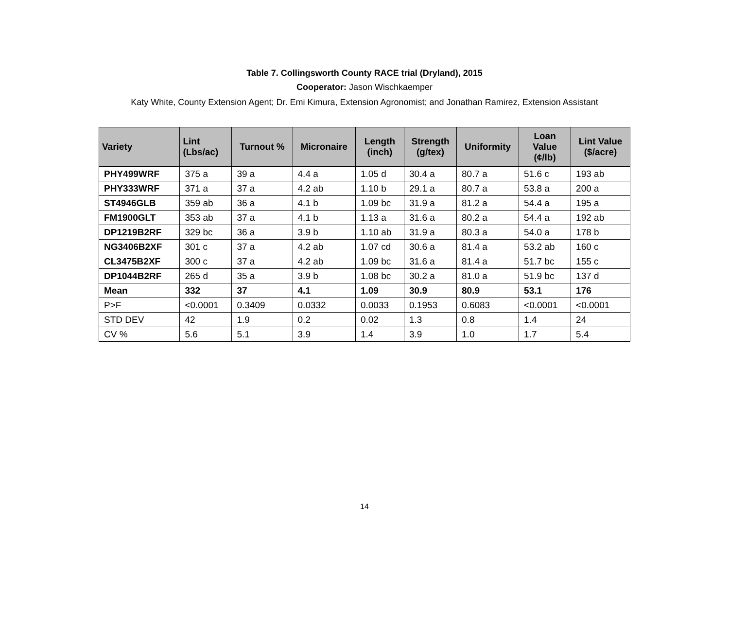Table 7. Collingsworth County RACE trial (Dryland), 2015
Cooperator: Jason Wischkaemper
Katy White, County Extension Agent; Dr. Emi Kimura, Extension Agronomist; and Jonathan Ramirez, Extension Assistant
| Variety | Lint (Lbs/ac) | Turnout % | Micronaire | Length (inch) | Strength (g/tex) | Uniformity | Loan Value (¢/lb) | Lint Value ($/acre) |
| --- | --- | --- | --- | --- | --- | --- | --- | --- |
| PHY499WRF | 375 a | 39 a | 4.4 a | 1.05 d | 30.4 a | 80.7 a | 51.6 c | 193 ab |
| PHY333WRF | 371 a | 37 a | 4.2 ab | 1.10 b | 29.1 a | 80.7 a | 53.8 a | 200 a |
| ST4946GLB | 359 ab | 36 a | 4.1 b | 1.09 bc | 31.9 a | 81.2 a | 54.4 a | 195 a |
| FM1900GLT | 353 ab | 37 a | 4.1 b | 1.13 a | 31.6 a | 80.2 a | 54.4 a | 192 ab |
| DP1219B2RF | 329 bc | 36 a | 3.9 b | 1.10 ab | 31.9 a | 80.3 a | 54.0 a | 178 b |
| NG3406B2XF | 301 c | 37 a | 4.2 ab | 1.07 cd | 30.6 a | 81.4 a | 53.2 ab | 160 c |
| CL3475B2XF | 300 c | 37 a | 4.2 ab | 1.09 bc | 31.6 a | 81.4 a | 51.7 bc | 155 c |
| DP1044B2RF | 265 d | 35 a | 3.9 b | 1.08 bc | 30.2 a | 81.0 a | 51.9 bc | 137 d |
| Mean | 332 | 37 | 4.1 | 1.09 | 30.9 | 80.9 | 53.1 | 176 |
| P>F | <0.0001 | 0.3409 | 0.0332 | 0.0033 | 0.1953 | 0.6083 | <0.0001 | <0.0001 |
| STD DEV | 42 | 1.9 | 0.2 | 0.02 | 1.3 | 0.8 | 1.4 | 24 |
| CV % | 5.6 | 5.1 | 3.9 | 1.4 | 3.9 | 1.0 | 1.7 | 5.4 |
14